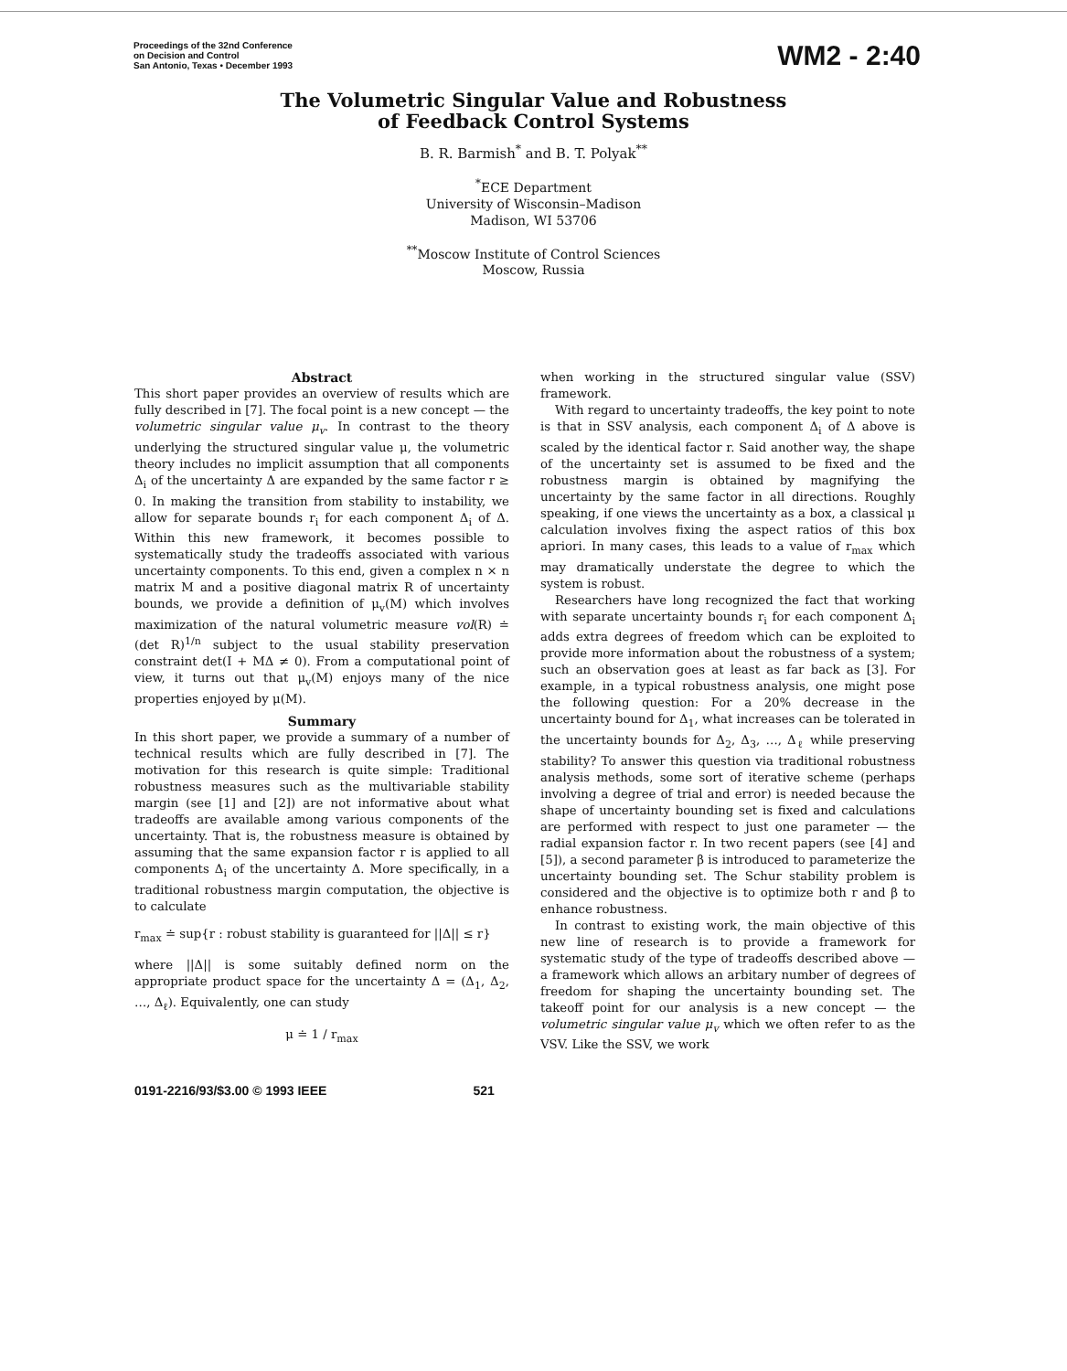Proceedings of the 32nd Conference
on Decision and Control
San Antonio, Texas • December 1993
WM2 - 2:40
The Volumetric Singular Value and Robustness
of Feedback Control Systems
B. R. Barmish<sup>*</sup> and B. T. Polyak<sup>**</sup>
<sup>*</sup> ECE Department
University of Wisconsin–Madison
Madison, WI 53706
<sup>**</sup> Moscow Institute of Control Sciences
Moscow, Russia
Abstract
This short paper provides an overview of results which are fully described in [7]. The focal point is a new concept — the volumetric singular value μ<sub>v</sub>. In contrast to the theory underlying the structured singular value μ, the volumetric theory includes no implicit assumption that all components Δ<sub>i</sub> of the uncertainty Δ are expanded by the same factor r ≥ 0. In making the transition from stability to instability, we allow for separate bounds r<sub>i</sub> for each component Δ<sub>i</sub> of Δ. Within this new framework, it becomes possible to systematically study the tradeoffs associated with various uncertainty components. To this end, given a complex n × n matrix M and a positive diagonal matrix R of uncertainty bounds, we provide a definition of μ<sub>v</sub>(M) which involves maximization of the natural volumetric measure vol(R) ≐ (det R)<sup>1/n</sup> subject to the usual stability preservation constraint det(I + MΔ ≠ 0). From a computational point of view, it turns out that μ<sub>v</sub>(M) enjoys many of the nice properties enjoyed by μ(M).
Summary
In this short paper, we provide a summary of a number of technical results which are fully described in [7]. The motivation for this research is quite simple: Traditional robustness measures such as the multivariable stability margin (see [1] and [2]) are not informative about what tradeoffs are available among various components of the uncertainty. That is, the robustness measure is obtained by assuming that the same expansion factor r is applied to all components Δ<sub>i</sub> of the uncertainty Δ. More specifically, in a traditional robustness margin computation, the objective is to calculate
r<sub>max</sub> ≐ sup{r : robust stability is guaranteed for ||Δ|| ≤ r}
where ||Δ|| is some suitably defined norm on the appropriate product space for the uncertainty Δ = (Δ<sub>1</sub>, Δ<sub>2</sub>, …, Δ<sub>ℓ</sub>). Equivalently, one can study
μ ≐ 1 / r<sub>max</sub>
when working in the structured singular value (SSV) framework.
With regard to uncertainty tradeoffs, the key point to note is that in SSV analysis, each component Δ<sub>i</sub> of Δ above is scaled by the identical factor r. Said another way, the shape of the uncertainty set is assumed to be fixed and the robustness margin is obtained by magnifying the uncertainty by the same factor in all directions. Roughly speaking, if one views the uncertainty as a box, a classical μ calculation involves fixing the aspect ratios of this box apriori. In many cases, this leads to a value of r<sub>max</sub> which may dramatically understate the degree to which the system is robust.
Researchers have long recognized the fact that working with separate uncertainty bounds r<sub>i</sub> for each component Δ<sub>i</sub> adds extra degrees of freedom which can be exploited to provide more information about the robustness of a system; such an observation goes at least as far back as [3]. For example, in a typical robustness analysis, one might pose the following question: For a 20% decrease in the uncertainty bound for Δ<sub>1</sub>, what increases can be tolerated in the uncertainty bounds for Δ<sub>2</sub>, Δ<sub>3</sub>, …, Δ<sub>ℓ</sub> while preserving stability? To answer this question via traditional robustness analysis methods, some sort of iterative scheme (perhaps involving a degree of trial and error) is needed because the shape of uncertainty bounding set is fixed and calculations are performed with respect to just one parameter — the radial expansion factor r. In two recent papers (see [4] and [5]), a second parameter β is introduced to parameterize the uncertainty bounding set. The Schur stability problem is considered and the objective is to optimize both r and β to enhance robustness.
In contrast to existing work, the main objective of this new line of research is to provide a framework for systematic study of the type of tradeoffs described above — a framework which allows an arbitary number of degrees of freedom for shaping the uncertainty bounding set. The takeoff point for our analysis is a new concept — the volumetric singular value μ<sub>v</sub> which we often refer to as the VSV. Like the SSV, we work
0191-2216/93/$3.00 © 1993 IEEE 521